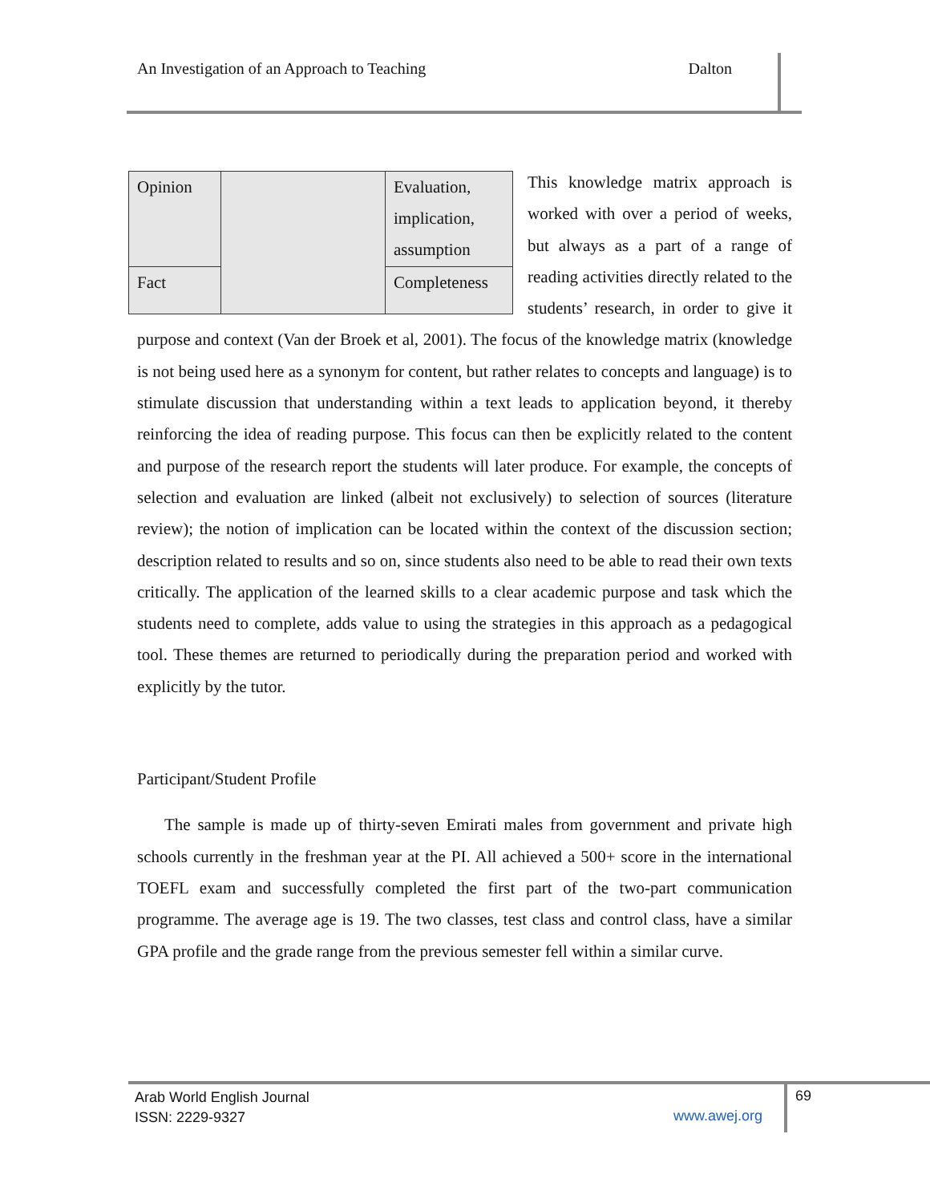An Investigation of an Approach to Teaching Dalton
| Opinion | | Evaluation, implication, assumption |
| Fact | | Completeness |
This knowledge matrix approach is worked with over a period of weeks, but always as a part of a range of reading activities directly related to the students’ research, in order to give it purpose and context (Van der Broek et al, 2001). The focus of the knowledge matrix (knowledge is not being used here as a synonym for content, but rather relates to concepts and language) is to stimulate discussion that understanding within a text leads to application beyond, it thereby reinforcing the idea of reading purpose. This focus can then be explicitly related to the content and purpose of the research report the students will later produce. For example, the concepts of selection and evaluation are linked (albeit not exclusively) to selection of sources (literature review); the notion of implication can be located within the context of the discussion section; description related to results and so on, since students also need to be able to read their own texts critically. The application of the learned skills to a clear academic purpose and task which the students need to complete, adds value to using the strategies in this approach as a pedagogical tool. These themes are returned to periodically during the preparation period and worked with explicitly by the tutor.
Participant/Student Profile
The sample is made up of thirty-seven Emirati males from government and private high schools currently in the freshman year at the PI. All achieved a 500+ score in the international TOEFL exam and successfully completed the first part of the two-part communication programme. The average age is 19. The two classes, test class and control class, have a similar GPA profile and the grade range from the previous semester fell within a similar curve.
Arab World English Journal
ISSN: 2229-9327
www.awej.org
69